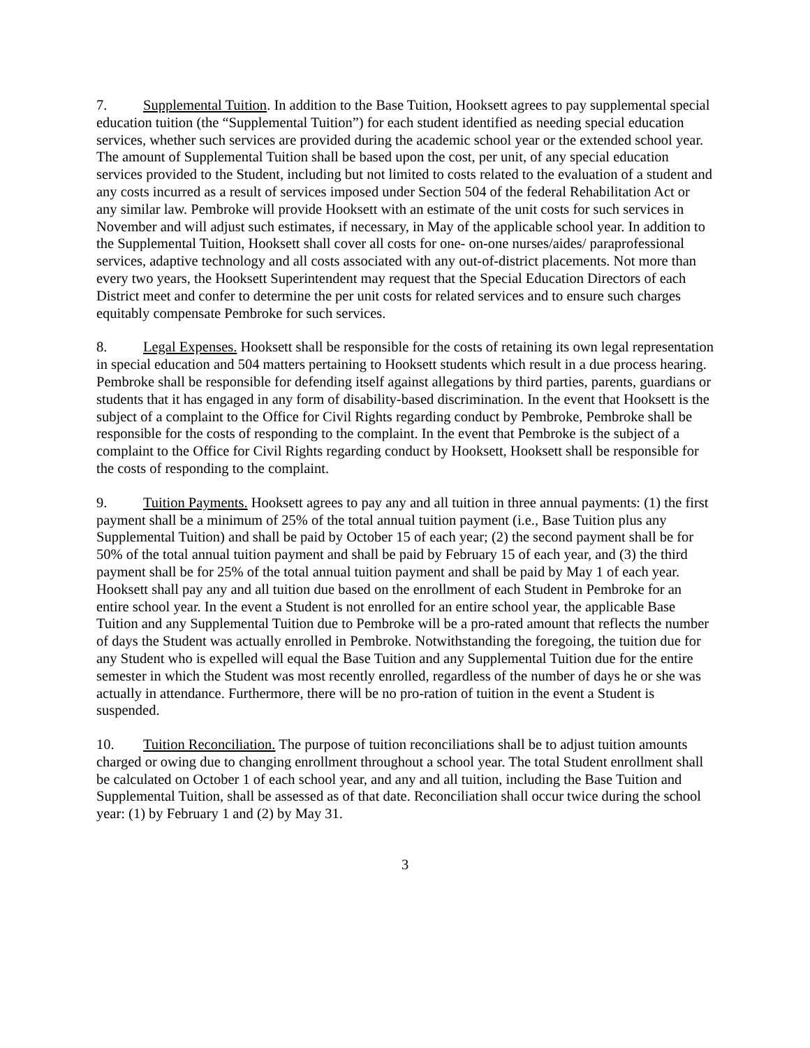7. Supplemental Tuition. In addition to the Base Tuition, Hooksett agrees to pay supplemental special education tuition (the “Supplemental Tuition”) for each student identified as needing special education services, whether such services are provided during the academic school year or the extended school year. The amount of Supplemental Tuition shall be based upon the cost, per unit, of any special education services provided to the Student, including but not limited to costs related to the evaluation of a student and any costs incurred as a result of services imposed under Section 504 of the federal Rehabilitation Act or any similar law. Pembroke will provide Hooksett with an estimate of the unit costs for such services in November and will adjust such estimates, if necessary, in May of the applicable school year. In addition to the Supplemental Tuition, Hooksett shall cover all costs for one- on-one nurses/aides/ paraprofessional services, adaptive technology and all costs associated with any out-of-district placements. Not more than every two years, the Hooksett Superintendent may request that the Special Education Directors of each District meet and confer to determine the per unit costs for related services and to ensure such charges equitably compensate Pembroke for such services.
8. Legal Expenses. Hooksett shall be responsible for the costs of retaining its own legal representation in special education and 504 matters pertaining to Hooksett students which result in a due process hearing. Pembroke shall be responsible for defending itself against allegations by third parties, parents, guardians or students that it has engaged in any form of disability-based discrimination. In the event that Hooksett is the subject of a complaint to the Office for Civil Rights regarding conduct by Pembroke, Pembroke shall be responsible for the costs of responding to the complaint. In the event that Pembroke is the subject of a complaint to the Office for Civil Rights regarding conduct by Hooksett, Hooksett shall be responsible for the costs of responding to the complaint.
9. Tuition Payments. Hooksett agrees to pay any and all tuition in three annual payments: (1) the first payment shall be a minimum of 25% of the total annual tuition payment (i.e., Base Tuition plus any Supplemental Tuition) and shall be paid by October 15 of each year; (2) the second payment shall be for 50% of the total annual tuition payment and shall be paid by February 15 of each year, and (3) the third payment shall be for 25% of the total annual tuition payment and shall be paid by May 1 of each year. Hooksett shall pay any and all tuition due based on the enrollment of each Student in Pembroke for an entire school year. In the event a Student is not enrolled for an entire school year, the applicable Base Tuition and any Supplemental Tuition due to Pembroke will be a pro-rated amount that reflects the number of days the Student was actually enrolled in Pembroke. Notwithstanding the foregoing, the tuition due for any Student who is expelled will equal the Base Tuition and any Supplemental Tuition due for the entire semester in which the Student was most recently enrolled, regardless of the number of days he or she was actually in attendance. Furthermore, there will be no pro-ration of tuition in the event a Student is suspended.
10. Tuition Reconciliation. The purpose of tuition reconciliations shall be to adjust tuition amounts charged or owing due to changing enrollment throughout a school year. The total Student enrollment shall be calculated on October 1 of each school year, and any and all tuition, including the Base Tuition and Supplemental Tuition, shall be assessed as of that date. Reconciliation shall occur twice during the school year: (1) by February 1 and (2) by May 31.
3